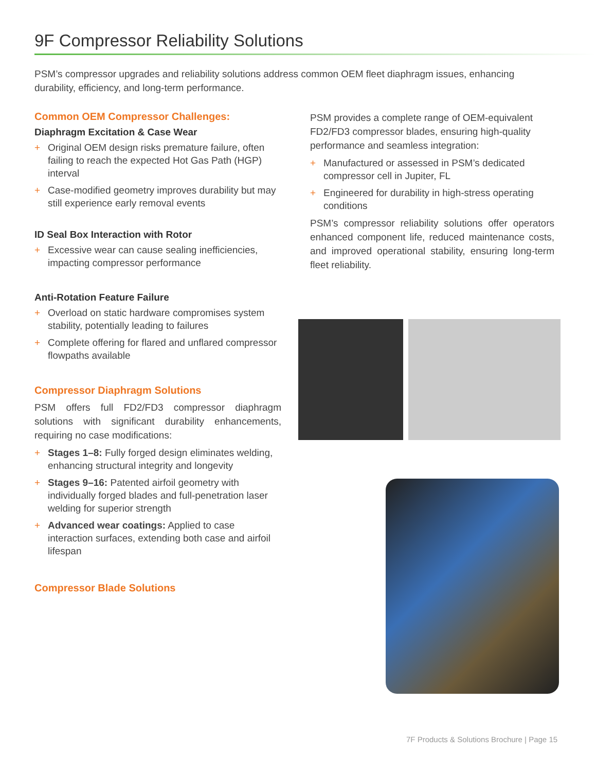9F Compressor Reliability Solutions
PSM’s compressor upgrades and reliability solutions address common OEM fleet diaphragm issues, enhancing durability, efficiency, and long-term performance.
Common OEM Compressor Challenges:
Diaphragm Excitation & Case Wear
+ Original OEM design risks premature failure, often failing to reach the expected Hot Gas Path (HGP) interval
+ Case-modified geometry improves durability but may still experience early removal events
ID Seal Box Interaction with Rotor
+ Excessive wear can cause sealing inefficiencies, impacting compressor performance
Anti-Rotation Feature Failure
+ Overload on static hardware compromises system stability, potentially leading to failures
+ Complete offering for flared and unflared compressor flowpaths available
Compressor Diaphragm Solutions
PSM offers full FD2/FD3 compressor diaphragm solutions with significant durability enhancements, requiring no case modifications:
+ Stages 1–8: Fully forged design eliminates welding, enhancing structural integrity and longevity
+ Stages 9–16: Patented airfoil geometry with individually forged blades and full-penetration laser welding for superior strength
+ Advanced wear coatings: Applied to case interaction surfaces, extending both case and airfoil lifespan
Compressor Blade Solutions
PSM provides a complete range of OEM-equivalent FD2/FD3 compressor blades, ensuring high-quality performance and seamless integration:
+ Manufactured or assessed in PSM’s dedicated compressor cell in Jupiter, FL
+ Engineered for durability in high-stress operating conditions
PSM’s compressor reliability solutions offer operators enhanced component life, reduced maintenance costs, and improved operational stability, ensuring long-term fleet reliability.
7F Products & Solutions Brochure | Page 15